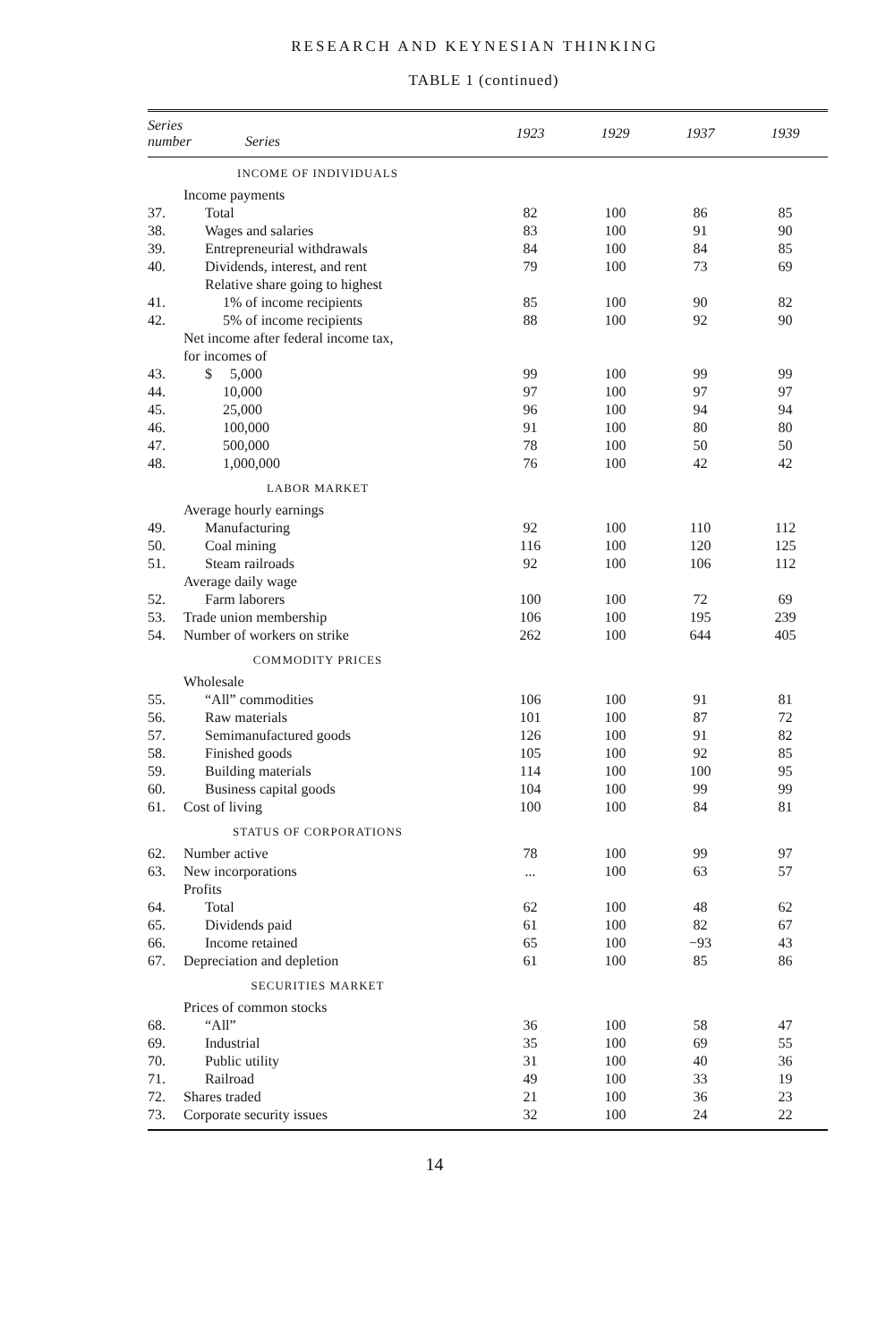RESEARCH AND KEYNESIAN THINKING
TABLE 1 (continued)
| Series number Series | | 1923 | 1929 | 1937 | 1939 |
| --- | --- | --- | --- | --- | --- |
| INCOME OF INDIVIDUALS | | | | | |
| | Income payments | | | | |
| 37. | Total | 82 | 100 | 86 | 85 |
| 38. | Wages and salaries | 83 | 100 | 91 | 90 |
| 39. | Entrepreneurial withdrawals | 84 | 100 | 84 | 85 |
| 40. | Dividends, interest, and rent | 79 | 100 | 73 | 69 |
| | Relative share going to highest | | | | |
| 41. | 1% of income recipients | 85 | 100 | 90 | 82 |
| 42. | 5% of income recipients | 88 | 100 | 92 | 90 |
| | Net income after federal income tax, for incomes of | | | | |
| 43. | $ 5,000 | 99 | 100 | 99 | 99 |
| 44. | 10,000 | 97 | 100 | 97 | 97 |
| 45. | 25,000 | 96 | 100 | 94 | 94 |
| 46. | 100,000 | 91 | 100 | 80 | 80 |
| 47. | 500,000 | 78 | 100 | 50 | 50 |
| 48. | 1,000,000 | 76 | 100 | 42 | 42 |
| LABOR MARKET | | | | | |
| | Average hourly earnings | | | | |
| 49. | Manufacturing | 92 | 100 | 110 | 112 |
| 50. | Coal mining | 116 | 100 | 120 | 125 |
| 51. | Steam railroads | 92 | 100 | 106 | 112 |
| | Average daily wage | | | | |
| 52. | Farm laborers | 100 | 100 | 72 | 69 |
| 53. | Trade union membership | 106 | 100 | 195 | 239 |
| 54. | Number of workers on strike | 262 | 100 | 644 | 405 |
| COMMODITY PRICES | | | | | |
| | Wholesale | | | | |
| 55. | “All” commodities | 106 | 100 | 91 | 81 |
| 56. | Raw materials | 101 | 100 | 87 | 72 |
| 57. | Semimanufactured goods | 126 | 100 | 91 | 82 |
| 58. | Finished goods | 105 | 100 | 92 | 85 |
| 59. | Building materials | 114 | 100 | 100 | 95 |
| 60. | Business capital goods | 104 | 100 | 99 | 99 |
| 61. | Cost of living | 100 | 100 | 84 | 81 |
| STATUS OF CORPORATIONS | | | | | |
| 62. | Number active | 78 | 100 | 99 | 97 |
| 63. | New incorporations | ... | 100 | 63 | 57 |
| | Profits | | | | |
| 64. | Total | 62 | 100 | 48 | 62 |
| 65. | Dividends paid | 61 | 100 | 82 | 67 |
| 66. | Income retained | 65 | 100 | −93 | 43 |
| 67. | Depreciation and depletion | 61 | 100 | 85 | 86 |
| SECURITIES MARKET | | | | | |
| | Prices of common stocks | | | | |
| 68. | “All” | 36 | 100 | 58 | 47 |
| 69. | Industrial | 35 | 100 | 69 | 55 |
| 70. | Public utility | 31 | 100 | 40 | 36 |
| 71. | Railroad | 49 | 100 | 33 | 19 |
| 72. | Shares traded | 21 | 100 | 36 | 23 |
| 73. | Corporate security issues | 32 | 100 | 24 | 22 |
14